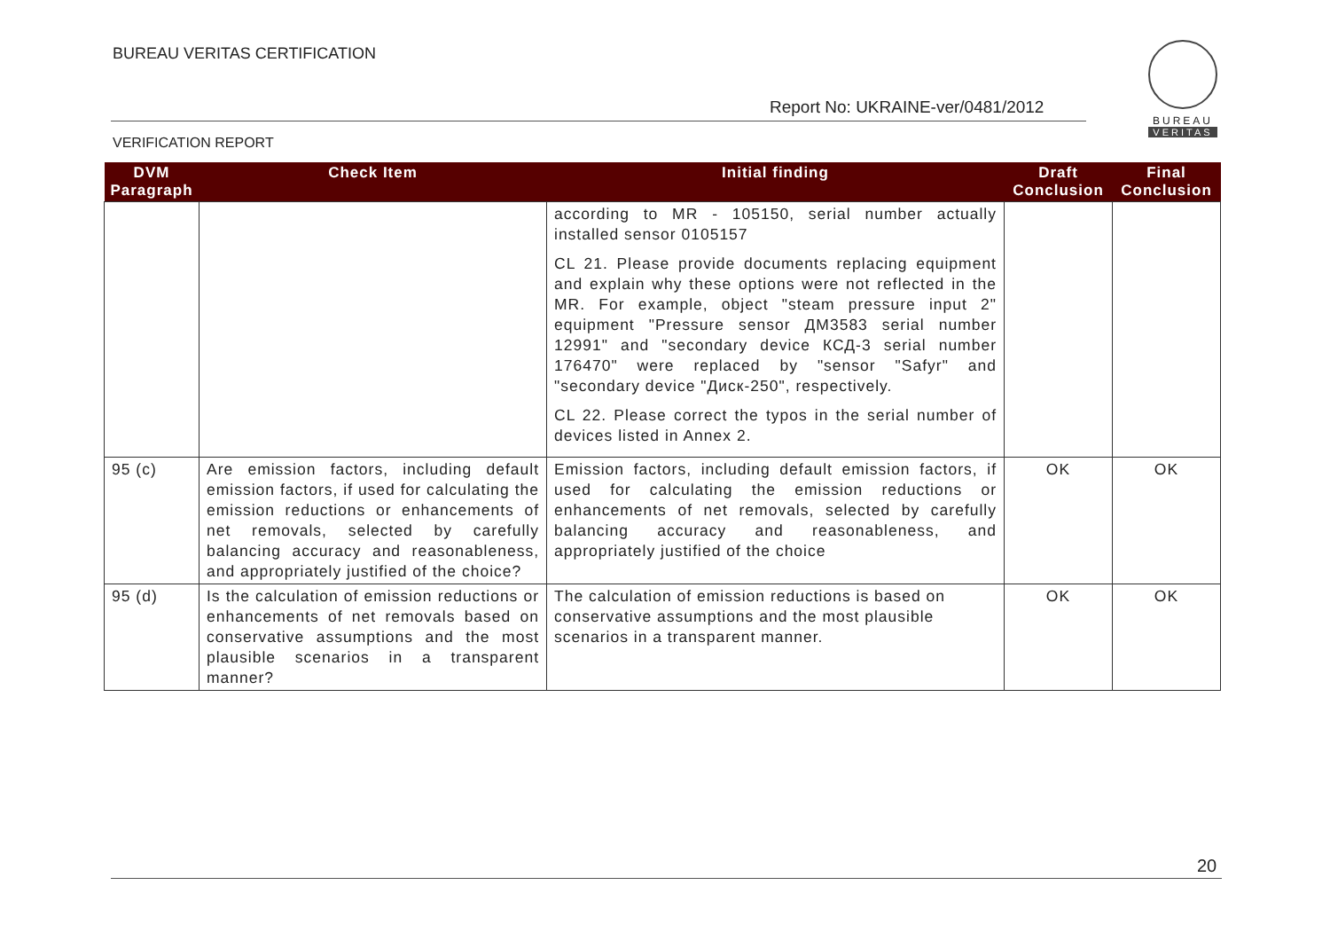BUREAU VERITAS CERTIFICATION
Report No: UKRAINE-ver/0481/2012
BUREAU
VERITAS
VERIFICATION REPORT
| DVM Paragraph | Check Item | Initial finding | Draft Conclusion | Final Conclusion |
| --- | --- | --- | --- | --- |
| | | according to MR - 105150, serial number actually installed sensor 0105157 CL 21. Please provide documents replacing equipment and explain why these options were not reflected in the MR. For example, object "steam pressure input 2" equipment "Pressure sensor ДМ3583 serial number 12991" and "secondary device КСД-3 serial number 176470" were replaced by "sensor "Safyr" and "secondary device "Диск-250", respectively. CL 22. Please correct the typos in the serial number of devices listed in Annex 2. | | |
| 95 (c) | Are emission factors, including default emission factors, if used for calculating the emission reductions or enhancements of net removals, selected by carefully balancing accuracy and reasonableness, and appropriately justified of the choice? | Emission factors, including default emission factors, if used for calculating the emission reductions or enhancements of net removals, selected by carefully balancing accuracy and reasonableness, and appropriately justified of the choice | OK | OK |
| 95 (d) | Is the calculation of emission reductions or enhancements of net removals based on conservative assumptions and the most plausible scenarios in a transparent manner? | The calculation of emission reductions is based on conservative assumptions and the most plausible scenarios in a transparent manner. | OK | OK |
20